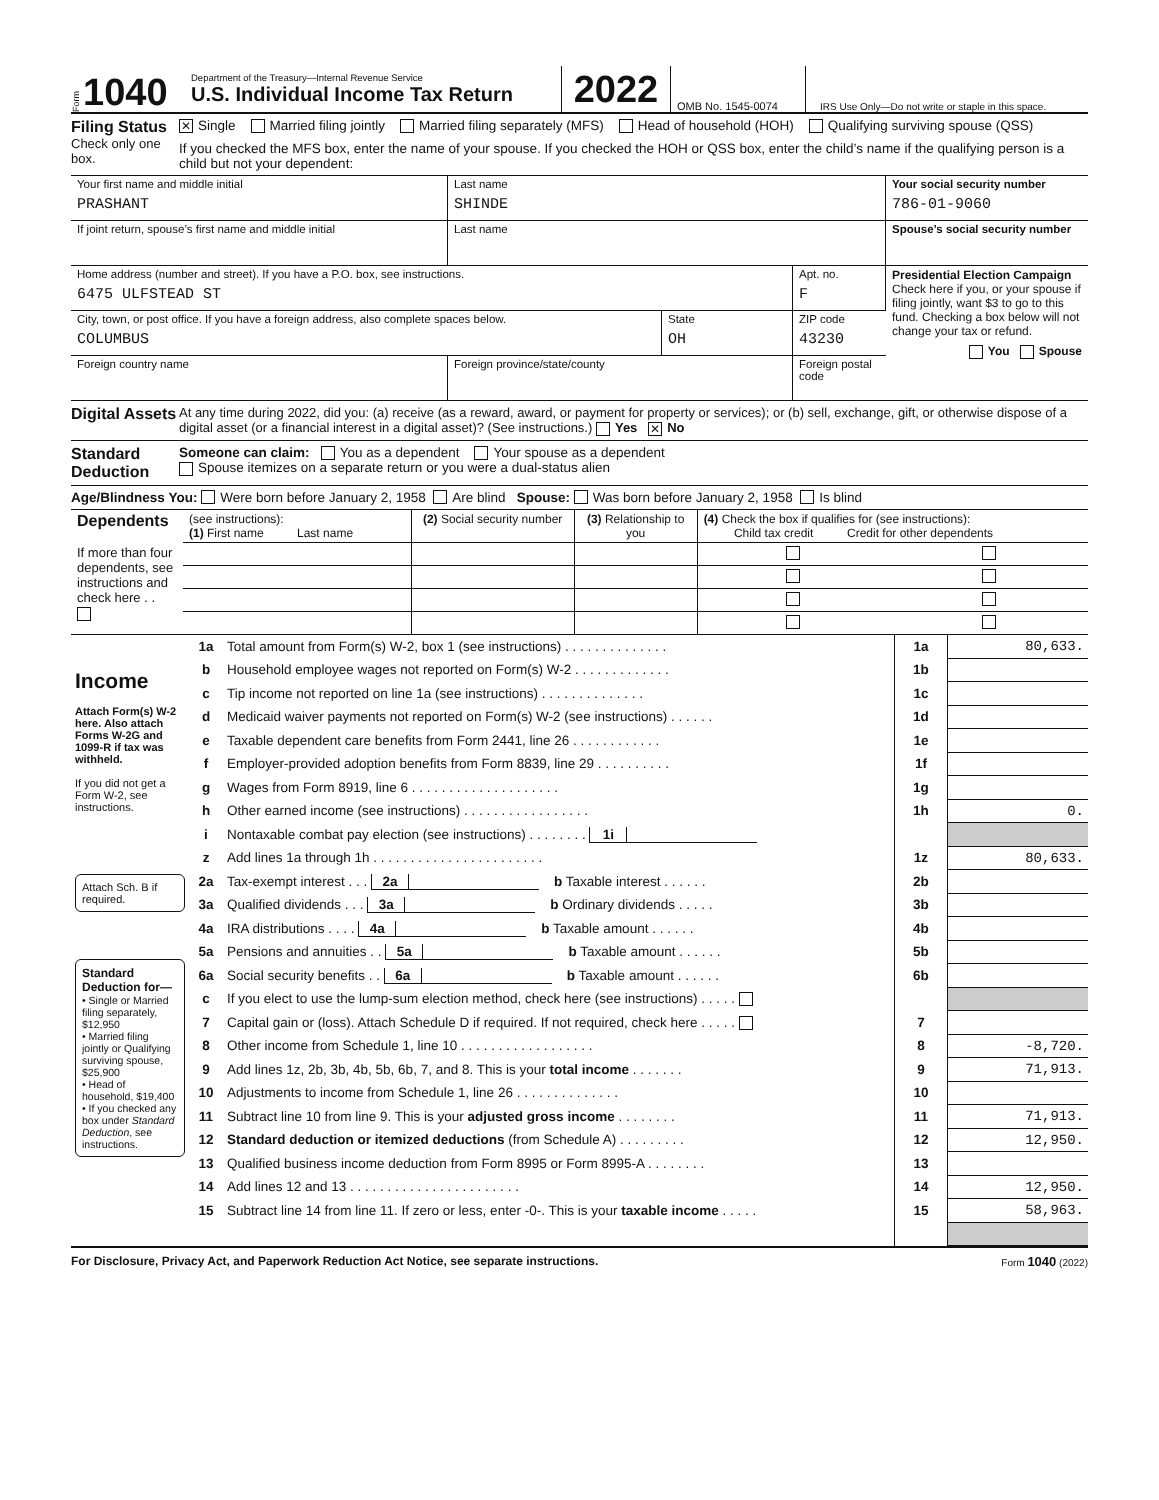Form 1040
Department of the Treasury—Internal Revenue Service
U.S. Individual Income Tax Return
2022
OMB No. 1545-0074
IRS Use Only—Do not write or staple in this space.
Filing Status
Check only one box.
✕ Single Married filing jointly Married filing separately (MFS) Head of household (HOH) Qualifying surviving spouse (QSS)
If you checked the MFS box, enter the name of your spouse. If you checked the HOH or QSS box, enter the child’s name if the qualifying person is a child but not your dependent:
| Your first name and middle initial PRASHANT | Last name SHINDE | | | Your social security number 786-01-9060 |
| If joint return, spouse’s first name and middle initial | Last name | | | Spouse’s social security number |
| Home address (number and street). If you have a P.O. box, see instructions. 6475 ULFSTEAD ST | | | Apt. no. F | Presidential Election Campaign Check here if you, or your spouse if filing jointly, want $3 to go to this fund. Checking a box below will not change your tax or refund. You Spouse |
| City, town, or post office. If you have a foreign address, also complete spaces below. COLUMBUS | | State OH | ZIP code 43230 | |
| Foreign country name | Foreign province/state/county | | Foreign postal code | |
Digital Assets
At any time during 2022, did you: (a) receive (as a reward, award, or payment for property or services); or (b) sell, exchange, gift, or otherwise dispose of a digital asset (or a financial interest in a digital asset)? (See instructions.) Yes ✕ No
Standard Deduction
Someone can claim: You as a dependent Your spouse as a dependent
Spouse itemizes on a separate return or you were a dual-status alien
Age/Blindness You: Were born before January 2, 1958 Are blind Spouse: Was born before January 2, 1958 Is blind
| Dependents If more than four dependents, see instructions and check here . . | (see instructions): (1) First name Last name | (2) Social security number | (3) Relationship to you | (4) Check the box if qualifies for (see instructions): Child tax credit Credit for other dependents | |
| Income Attach Form(s) W-2 here. Also attach Forms W-2G and 1099-R if tax was withheld. If you did not get a Form W-2, see instructions. | 1a | Total amount from Form(s) W-2, box 1 (see instructions) . . . . . . . . . . . . . . | 1a | 80,633. |
| | b | Household employee wages not reported on Form(s) W-2 . . . . . . . . . . . . . | 1b | |
| | c | Tip income not reported on line 1a (see instructions) . . . . . . . . . . . . . . | 1c | |
| | d | Medicaid waiver payments not reported on Form(s) W-2 (see instructions) . . . . . . | 1d | |
| | e | Taxable dependent care benefits from Form 2441, line 26 . . . . . . . . . . . . | 1e | |
| | f | Employer-provided adoption benefits from Form 8839, line 29 . . . . . . . . . . | 1f | |
| | g | Wages from Form 8919, line 6 . . . . . . . . . . . . . . . . . . . . | 1g | |
| | h | Other earned income (see instructions) . . . . . . . . . . . . . . . . . | 1h | 0. |
| | i | Nontaxable combat pay election (see instructions) . . . . . . . . 1i | | |
| | z | Add lines 1a through 1h . . . . . . . . . . . . . . . . . . . . . . . | 1z | 80,633. |
| Attach Sch. B if required. | 2a | Tax-exempt interest . . . 2a b Taxable interest . . . . . . | 2b | |
| | 3a | Qualified dividends . . . 3a b Ordinary dividends . . . . . | 3b | |
| Standard Deduction for— • Single or Married filing separately, $12,950 • Married filing jointly or Qualifying surviving spouse, $25,900 • Head of household, $19,400 • If you checked any box under Standard Deduction , see instructions. | 4a | IRA distributions . . . . 4a b Taxable amount . . . . . . | 4b | |
| | 5a | Pensions and annuities . . 5a b Taxable amount . . . . . . | 5b | |
| | 6a | Social security benefits . . 6a b Taxable amount . . . . . . | 6b | |
| | c | If you elect to use the lump-sum election method, check here (see instructions) . . . . . | | |
| | 7 | Capital gain or (loss). Attach Schedule D if required. If not required, check here . . . . . | 7 | |
| | 8 | Other income from Schedule 1, line 10 . . . . . . . . . . . . . . . . . . | 8 | -8,720. |
| | 9 | Add lines 1z, 2b, 3b, 4b, 5b, 6b, 7, and 8. This is your total income . . . . . . . | 9 | 71,913. |
| | 10 | Adjustments to income from Schedule 1, line 26 . . . . . . . . . . . . . . | 10 | |
| | 11 | Subtract line 10 from line 9. This is your adjusted gross income . . . . . . . . | 11 | 71,913. |
| | 12 | Standard deduction or itemized deductions (from Schedule A) . . . . . . . . . | 12 | 12,950. |
| | 13 | Qualified business income deduction from Form 8995 or Form 8995-A . . . . . . . . | 13 | |
| | 14 | Add lines 12 and 13 . . . . . . . . . . . . . . . . . . . . . . . | 14 | 12,950. |
| | 15 | Subtract line 14 from line 11. If zero or less, enter -0-. This is your taxable income . . . . . | 15 | 58,963. |
For Disclosure, Privacy Act, and Paperwork Reduction Act Notice, see separate instructions. Form 1040 (2022)